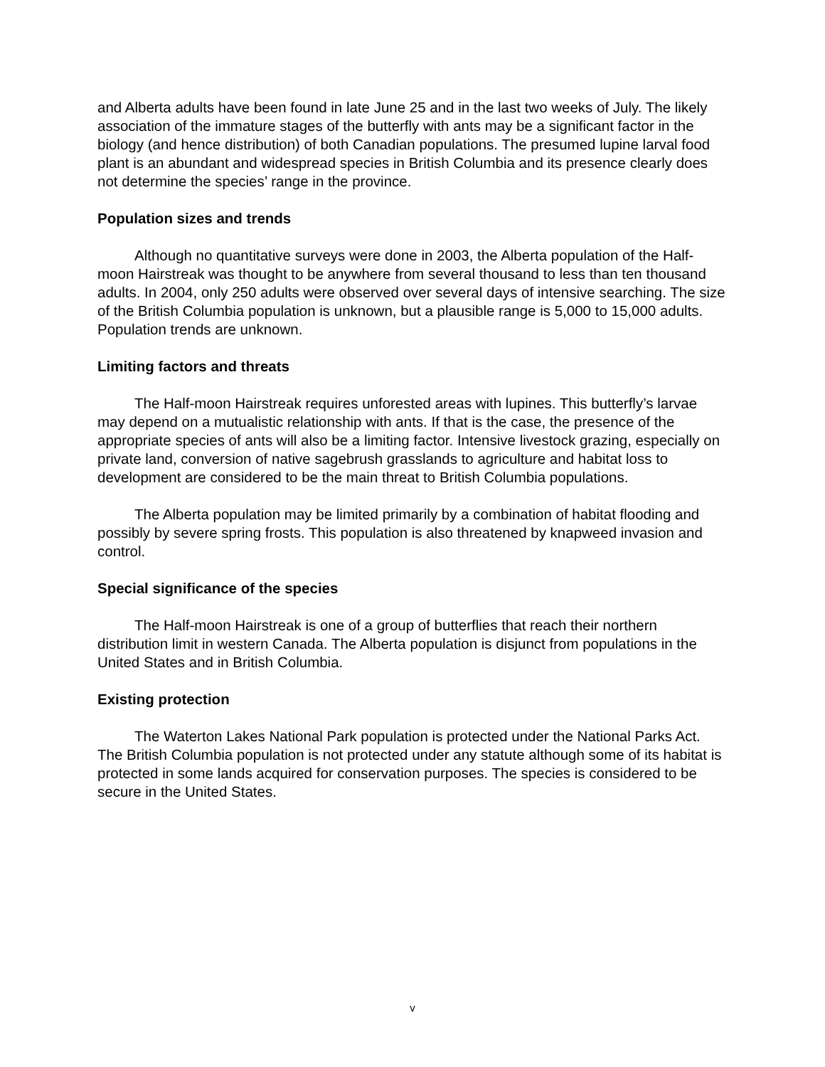and Alberta adults have been found in late June 25 and in the last two weeks of July. The likely association of the immature stages of the butterfly with ants may be a significant factor in the biology (and hence distribution) of both Canadian populations. The presumed lupine larval food plant is an abundant and widespread species in British Columbia and its presence clearly does not determine the species’ range in the province.
Population sizes and trends
Although no quantitative surveys were done in 2003, the Alberta population of the Half-moon Hairstreak was thought to be anywhere from several thousand to less than ten thousand adults. In 2004, only 250 adults were observed over several days of intensive searching. The size of the British Columbia population is unknown, but a plausible range is 5,000 to 15,000 adults. Population trends are unknown.
Limiting factors and threats
The Half-moon Hairstreak requires unforested areas with lupines. This butterfly’s larvae may depend on a mutualistic relationship with ants. If that is the case, the presence of the appropriate species of ants will also be a limiting factor. Intensive livestock grazing, especially on private land, conversion of native sagebrush grasslands to agriculture and habitat loss to development are considered to be the main threat to British Columbia populations.
The Alberta population may be limited primarily by a combination of habitat flooding and possibly by severe spring frosts. This population is also threatened by knapweed invasion and control.
Special significance of the species
The Half-moon Hairstreak is one of a group of butterflies that reach their northern distribution limit in western Canada. The Alberta population is disjunct from populations in the United States and in British Columbia.
Existing protection
The Waterton Lakes National Park population is protected under the National Parks Act. The British Columbia population is not protected under any statute although some of its habitat is protected in some lands acquired for conservation purposes. The species is considered to be secure in the United States.
v